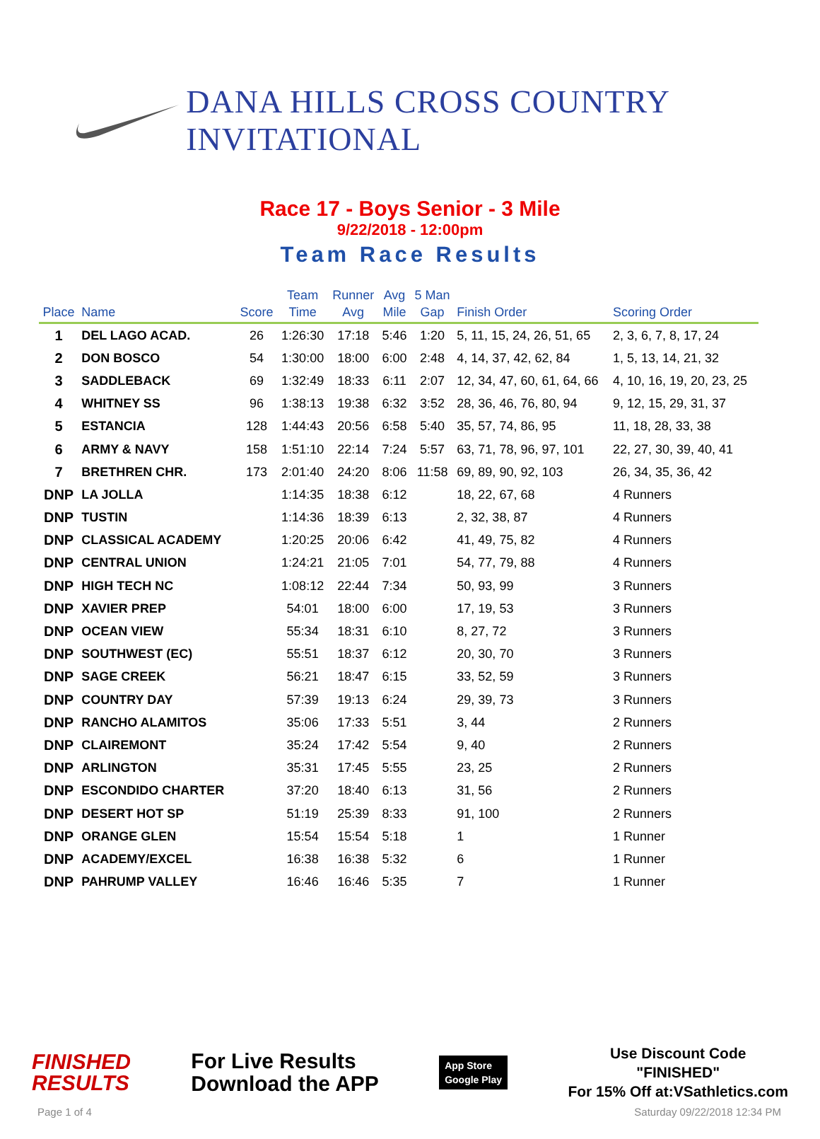DANA HILLS CROSS COUNTRY INVITATIONAL
Race 17 - Boys Senior - 3 Mile
9/22/2018 - 12:00pm
Team Race Results
| Place | Name | Score | Team Time | Runner Avg | Avg Mile | 5 Man Gap | Finish Order | Scoring Order |
| --- | --- | --- | --- | --- | --- | --- | --- | --- |
| 1 | DEL LAGO ACAD. | 26 | 1:26:30 | 17:18 | 5:46 | 1:20 | 5, 11, 15, 24, 26, 51, 65 | 2, 3, 6, 7, 8, 17, 24 |
| 2 | DON BOSCO | 54 | 1:30:00 | 18:00 | 6:00 | 2:48 | 4, 14, 37, 42, 62, 84 | 1, 5, 13, 14, 21, 32 |
| 3 | SADDLEBACK | 69 | 1:32:49 | 18:33 | 6:11 | 2:07 | 12, 34, 47, 60, 61, 64, 66 | 4, 10, 16, 19, 20, 23, 25 |
| 4 | WHITNEY SS | 96 | 1:38:13 | 19:38 | 6:32 | 3:52 | 28, 36, 46, 76, 80, 94 | 9, 12, 15, 29, 31, 37 |
| 5 | ESTANCIA | 128 | 1:44:43 | 20:56 | 6:58 | 5:40 | 35, 57, 74, 86, 95 | 11, 18, 28, 33, 38 |
| 6 | ARMY & NAVY | 158 | 1:51:10 | 22:14 | 7:24 | 5:57 | 63, 71, 78, 96, 97, 101 | 22, 27, 30, 39, 40, 41 |
| 7 | BRETHREN CHR. | 173 | 2:01:40 | 24:20 | 8:06 | 11:58 | 69, 89, 90, 92, 103 | 26, 34, 35, 36, 42 |
| DNP | LA JOLLA | | 1:14:35 | 18:38 | 6:12 | | 18, 22, 67, 68 | 4 Runners |
| DNP | TUSTIN | | 1:14:36 | 18:39 | 6:13 | | 2, 32, 38, 87 | 4 Runners |
| DNP | CLASSICAL ACADEMY | | 1:20:25 | 20:06 | 6:42 | | 41, 49, 75, 82 | 4 Runners |
| DNP | CENTRAL UNION | | 1:24:21 | 21:05 | 7:01 | | 54, 77, 79, 88 | 4 Runners |
| DNP | HIGH TECH NC | | 1:08:12 | 22:44 | 7:34 | | 50, 93, 99 | 3 Runners |
| DNP | XAVIER PREP | | 54:01 | 18:00 | 6:00 | | 17, 19, 53 | 3 Runners |
| DNP | OCEAN VIEW | | 55:34 | 18:31 | 6:10 | | 8, 27, 72 | 3 Runners |
| DNP | SOUTHWEST (EC) | | 55:51 | 18:37 | 6:12 | | 20, 30, 70 | 3 Runners |
| DNP | SAGE CREEK | | 56:21 | 18:47 | 6:15 | | 33, 52, 59 | 3 Runners |
| DNP | COUNTRY DAY | | 57:39 | 19:13 | 6:24 | | 29, 39, 73 | 3 Runners |
| DNP | RANCHO ALAMITOS | | 35:06 | 17:33 | 5:51 | | 3, 44 | 2 Runners |
| DNP | CLAIREMONT | | 35:24 | 17:42 | 5:54 | | 9, 40 | 2 Runners |
| DNP | ARLINGTON | | 35:31 | 17:45 | 5:55 | | 23, 25 | 2 Runners |
| DNP | ESCONDIDO CHARTER | | 37:20 | 18:40 | 6:13 | | 31, 56 | 2 Runners |
| DNP | DESERT HOT SP | | 51:19 | 25:39 | 8:33 | | 91, 100 | 2 Runners |
| DNP | ORANGE GLEN | | 15:54 | 15:54 | 5:18 | | 1 | 1 Runner |
| DNP | ACADEMY/EXCEL | | 16:38 | 16:38 | 5:32 | | 6 | 1 Runner |
| DNP | PAHRUMP VALLEY | | 16:46 | 16:46 | 5:35 | | 7 | 1 Runner |
FINISHED
RESULTS
For Live Results
Download the APP
App Store
Google Play
Use Discount Code
"FINISHED"
For 15% Off at:VSathletics.com
Page 1 of 4 Saturday 09/22/2018 12:34 PM